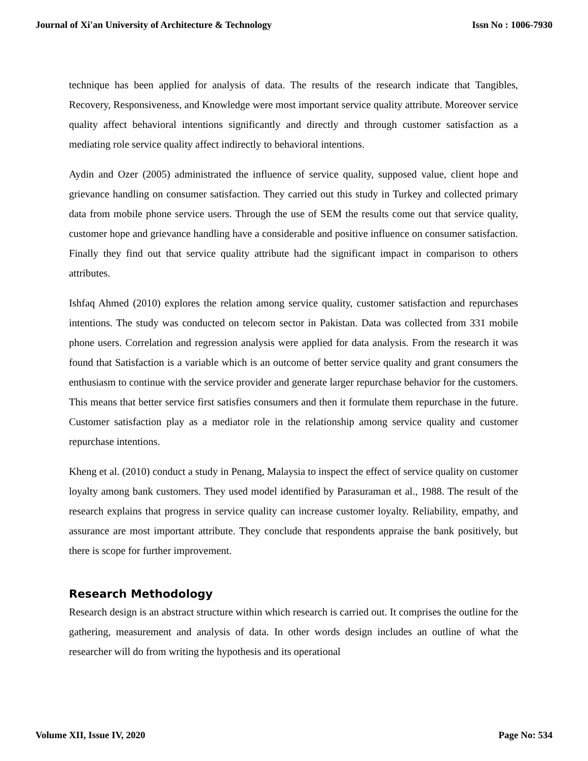Journal of Xi'an University of Architecture & Technology Issn No : 1006-7930
technique has been applied for analysis of data. The results of the research indicate that Tangibles, Recovery, Responsiveness, and Knowledge were most important service quality attribute. Moreover service quality affect behavioral intentions significantly and directly and through customer satisfaction as a mediating role service quality affect indirectly to behavioral intentions.
Aydin and Ozer (2005) administrated the influence of service quality, supposed value, client hope and grievance handling on consumer satisfaction. They carried out this study in Turkey and collected primary data from mobile phone service users. Through the use of SEM the results come out that service quality, customer hope and grievance handling have a considerable and positive influence on consumer satisfaction. Finally they find out that service quality attribute had the significant impact in comparison to others attributes.
Ishfaq Ahmed (2010) explores the relation among service quality, customer satisfaction and repurchases intentions. The study was conducted on telecom sector in Pakistan. Data was collected from 331 mobile phone users. Correlation and regression analysis were applied for data analysis. From the research it was found that Satisfaction is a variable which is an outcome of better service quality and grant consumers the enthusiasm to continue with the service provider and generate larger repurchase behavior for the customers. This means that better service first satisfies consumers and then it formulate them repurchase in the future. Customer satisfaction play as a mediator role in the relationship among service quality and customer repurchase intentions.
Kheng et al. (2010) conduct a study in Penang, Malaysia to inspect the effect of service quality on customer loyalty among bank customers. They used model identified by Parasuraman et al., 1988. The result of the research explains that progress in service quality can increase customer loyalty. Reliability, empathy, and assurance are most important attribute. They conclude that respondents appraise the bank positively, but there is scope for further improvement.
Research Methodology
Research design is an abstract structure within which research is carried out. It comprises the outline for the gathering, measurement and analysis of data. In other words design includes an outline of what the researcher will do from writing the hypothesis and its operational
Volume XII, Issue IV, 2020 Page No: 534